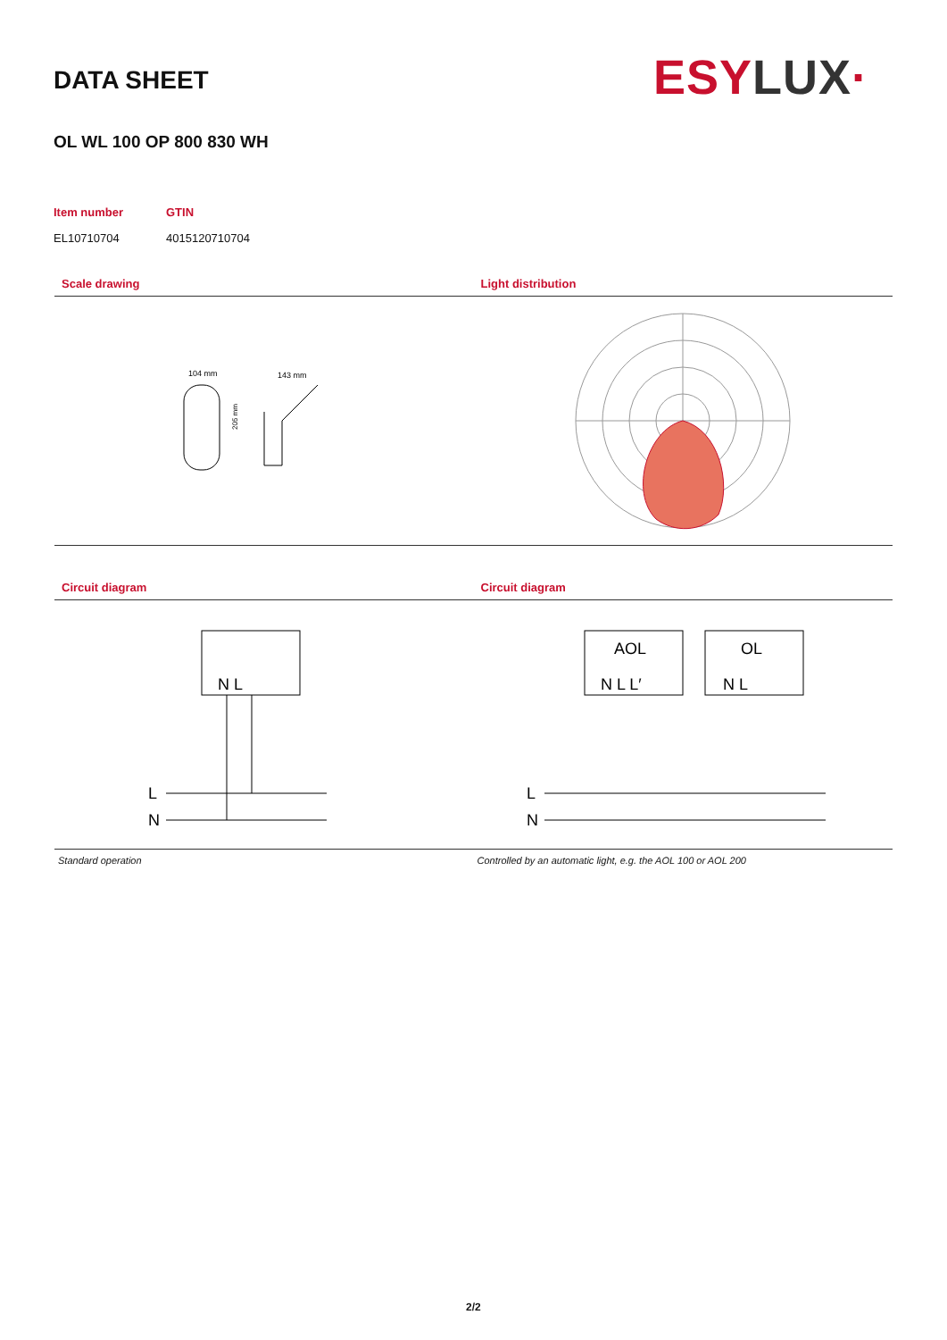DATA SHEET ESY LUX·
OL WL 100 OP 800 830 WH
Item number
GTIN
EL10710704
4015120710704
Scale drawing
104 mm
143 mm
205 mm
Light distribution
Circuit diagram
N L
L
N
Standard operation
Circuit diagram
AOL
OL
N L L′
N L
L
N
Controlled by an automatic light, e.g. the AOL 100 or AOL 200
2/2